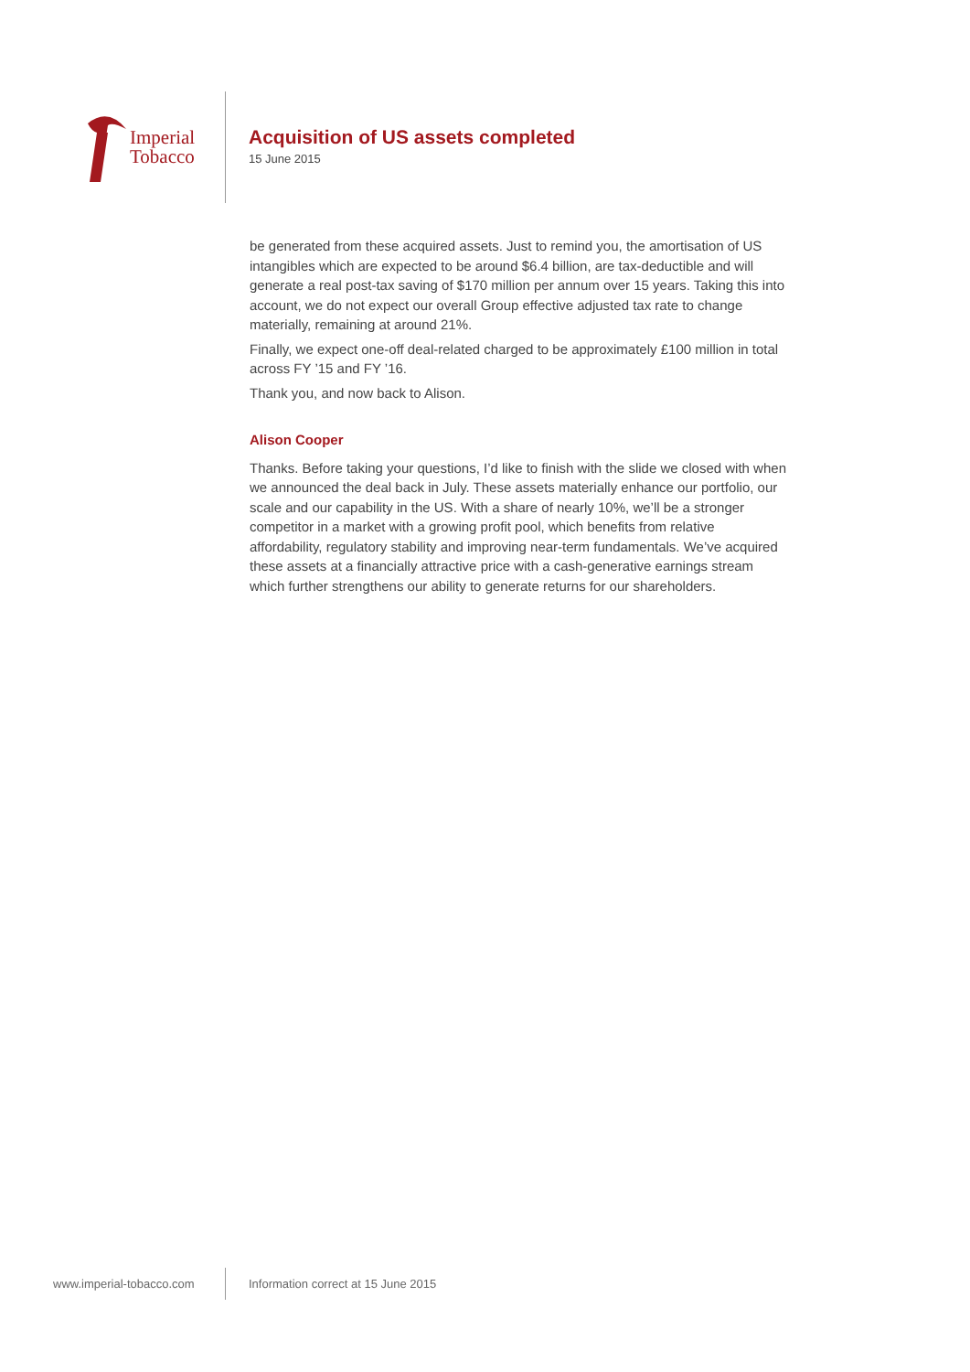Imperial
Tobacco
Acquisition of US assets completed
15 June 2015
be generated from these acquired assets. Just to remind you, the amortisation of US intangibles which are expected to be around $6.4 billion, are tax-deductible and will generate a real post-tax saving of $170 million per annum over 15 years. Taking this into account, we do not expect our overall Group effective adjusted tax rate to change materially, remaining at around 21%.
Finally, we expect one-off deal-related charged to be approximately £100 million in total across FY ’15 and FY ’16.
Thank you, and now back to Alison.
Alison Cooper
Thanks. Before taking your questions, I’d like to finish with the slide we closed with when we announced the deal back in July. These assets materially enhance our portfolio, our scale and our capability in the US. With a share of nearly 10%, we’ll be a stronger competitor in a market with a growing profit pool, which benefits from relative affordability, regulatory stability and improving near-term fundamentals. We’ve acquired these assets at a financially attractive price with a cash-generative earnings stream which further strengthens our ability to generate returns for our shareholders.
www.imperial-tobacco.com Information correct at 15 June 2015